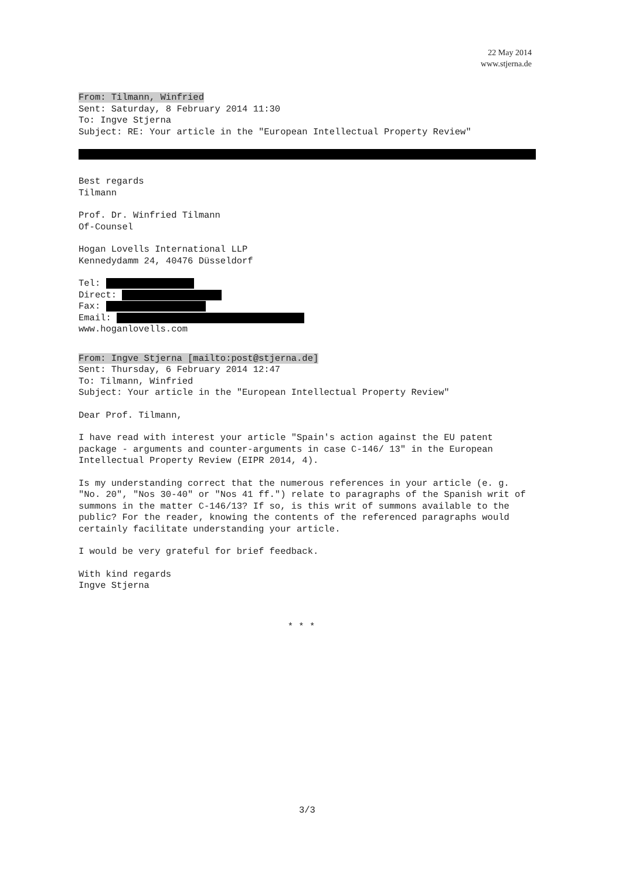22 May 2014
www.stjerna.de
From: Tilmann, Winfried
Sent: Saturday, 8 February 2014 11:30
To: Ingve Stjerna
Subject: RE: Your article in the "European Intellectual Property Review"
Best regards
Tilmann
Prof. Dr. Winfried Tilmann
Of-Counsel
Hogan Lovells International LLP
Kennedydamm 24, 40476 Düsseldorf
Tel:
Direct:
Fax:
Email:
www.hoganlovells.com
From: Ingve Stjerna [mailto:post@stjerna.de]
Sent: Thursday, 6 February 2014 12:47
To: Tilmann, Winfried
Subject: Your article in the "European Intellectual Property Review"
Dear Prof. Tilmann,
I have read with interest your article "Spain's action against the EU patent package - arguments and counter-arguments in case C-146/ 13" in the European Intellectual Property Review (EIPR 2014, 4).
Is my understanding correct that the numerous references in your article (e. g. "No. 20", "Nos 30-40" or "Nos 41 ff.") relate to paragraphs of the Spanish writ of summons in the matter C-146/13? If so, is this writ of summons available to the public? For the reader, knowing the contents of the referenced paragraphs would certainly facilitate understanding your article.
I would be very grateful for brief feedback.
With kind regards
Ingve Stjerna
* * *
3/3